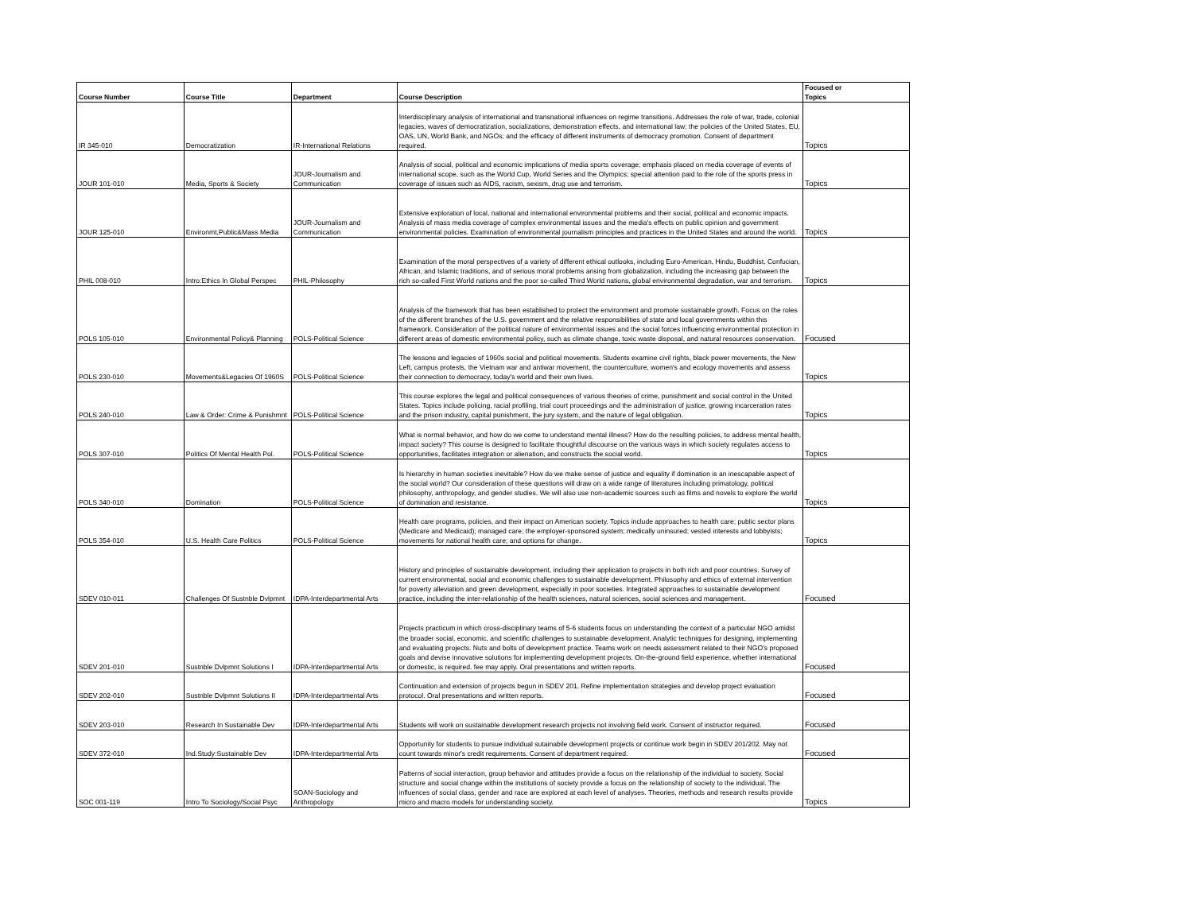| Course Number | Course Title | Department | Course Description | Focused or Topics |
| --- | --- | --- | --- | --- |
| IR 345-010 | Democratization | IR-International Relations | Interdisciplinary analysis of international and transnational influences on regime transitions. Addresses the role of war, trade, colonial legacies, waves of democratization, socializations, demonstration effects, and international law; the policies of the United States, EU, OAS, UN, World Bank, and NGOs; and the efficacy of different instruments of democracy promotion. Consent of department required. | Topics |
| JOUR 101-010 | Media, Sports & Society | JOUR-Journalism and Communication | Analysis of social, political and economic implications of media sports coverage; emphasis placed on media coverage of events of international scope, such as the World Cup, World Series and the Olympics; special attention paid to the role of the sports press in coverage of issues such as AIDS, racism, sexism, drug use and terrorism. | Topics |
| JOUR 125-010 | Environmt,Public&Mass Media | JOUR-Journalism and Communication | Extensive exploration of local, national and international environmental problems and their social, political and economic impacts. Analysis of mass media coverage of complex environmental issues and the media's effects on public opinion and government environmental policies. Examination of environmental journalism principles and practices in the United States and around the world. | Topics |
| PHIL 008-010 | Intro:Ethics In Global Perspec | PHIL-Philosophy | Examination of the moral perspectives of a variety of different ethical outlooks, including Euro-American, Hindu, Buddhist, Confucian, African, and Islamic traditions, and of serious moral problems arising from globalization, including the increasing gap between the rich so-called First World nations and the poor so-called Third World nations, global environmental degradation, war and terrorism. | Topics |
| POLS 105-010 | Environmental Policy& Planning | POLS-Political Science | Analysis of the framework that has been established to protect the environment and promote sustainable growth. Focus on the roles of the different branches of the U.S. government and the relative responsibilities of state and local governments within this framework. Consideration of the political nature of environmental issues and the social forces influencing environmental protection in different areas of domestic environmental policy, such as climate change, toxic waste disposal, and natural resources conservation. | Focused |
| POLS 230-010 | Movements&Legacies Of 1960S | POLS-Political Science | The lessons and legacies of 1960s social and political movements. Students examine civil rights, black power movements, the New Left, campus protests, the Vietnam war and antiwar movement, the counterculture, women's and ecology movements and assess their connection to democracy, today's world and their own lives. | Topics |
| POLS 240-010 | Law & Order: Crime & Punishmnt | POLS-Political Science | This course explores the legal and political consequences of various theories of crime, punishment and social control in the United States. Topics include policing, racial profiling, trial court proceedings and the administration of justice, growing incarceration rates and the prison industry, capital punishment, the jury system, and the nature of legal obligation. | Topics |
| POLS 307-010 | Politics Of Mental Health Pol. | POLS-Political Science | What is normal behavior, and how do we come to understand mental illness? How do the resulting policies, to address mental health, impact society? This course is designed to facilitate thoughtful discourse on the various ways in which society regulates access to opportunities, facilitates integration or alienation, and constructs the social world. | Topics |
| POLS 340-010 | Domination | POLS-Political Science | Is hierarchy in human societies inevitable? How do we make sense of justice and equality if domination is an inescapable aspect of the social world? Our consideration of these questions will draw on a wide range of literatures including primatology, political philosophy, anthropology, and gender studies. We will also use non-academic sources such as films and novels to explore the world of domination and resistance. | Topics |
| POLS 354-010 | U.S. Health Care Politics | POLS-Political Science | Health care programs, policies, and their impact on American society. Topics include approaches to health care; public sector plans (Medicare and Medicaid); managed care; the employer-sponsored system; medically uninsured; vested interests and lobbyists; movements for national health care; and options for change. | Topics |
| SDEV 010-011 | Challenges Of Sustnble Dvlpmnt | IDPA-Interdepartmental Arts | History and principles of sustainable development, including their application to projects in both rich and poor countries. Survey of current environmental, social and economic challenges to sustainable development. Philosophy and ethics of external intervention for poverty alleviation and green development, especially in poor societies. Integrated approaches to sustainable development practice, including the inter-relationship of the health sciences, natural sciences, social sciences and management. | Focused |
| SDEV 201-010 | Sustnble Dvlpmnt Solutions I | IDPA-Interdepartmental Arts | Projects practicum in which cross-disciplinary teams of 5-6 students focus on understanding the context of a particular NGO amidst the broader social, economic, and scientific challenges to sustainable development. Analytic techniques for designing, implementing and evaluating projects. Nuts and bolts of development practice. Teams work on needs assessment related to their NGO's proposed goals and devise innovative solutions for implementing development projects. On-the-ground field experience, whether international or domestic, is required. fee may apply. Oral presentations and written reports. | Focused |
| SDEV 202-010 | Sustnble Dvlpmnt Solutions II | IDPA-Interdepartmental Arts | Continuation and extension of projects begun in SDEV 201. Refine implementation strategies and develop project evaluation protocol. Oral presentations and written reports. | Focused |
| SDEV 203-010 | Research In Sustainable Dev | IDPA-Interdepartmental Arts | Students will work on sustainable development research projects not involving field work. Consent of instructor required. | Focused |
| SDEV 372-010 | Ind.Study:Sustainable Dev | IDPA-Interdepartmental Arts | Opportunity for students to pursue individual sutainabile development projects or continue work begin in SDEV 201/202. May not count towards minor's credit requirements. Consent of department required. | Focused |
| SOC 001-119 | Intro To Sociology/Social Psyc | SOAN-Sociology and Anthropology | Patterns of social interaction, group behavior and attitudes provide a focus on the relationship of the individual to society. Social structure and social change within the institutions of society provide a focus on the relationship of society to the individual. The influences of social class, gender and race are explored at each level of analyses. Theories, methods and research results provide micro and macro models for understanding society. | Topics |